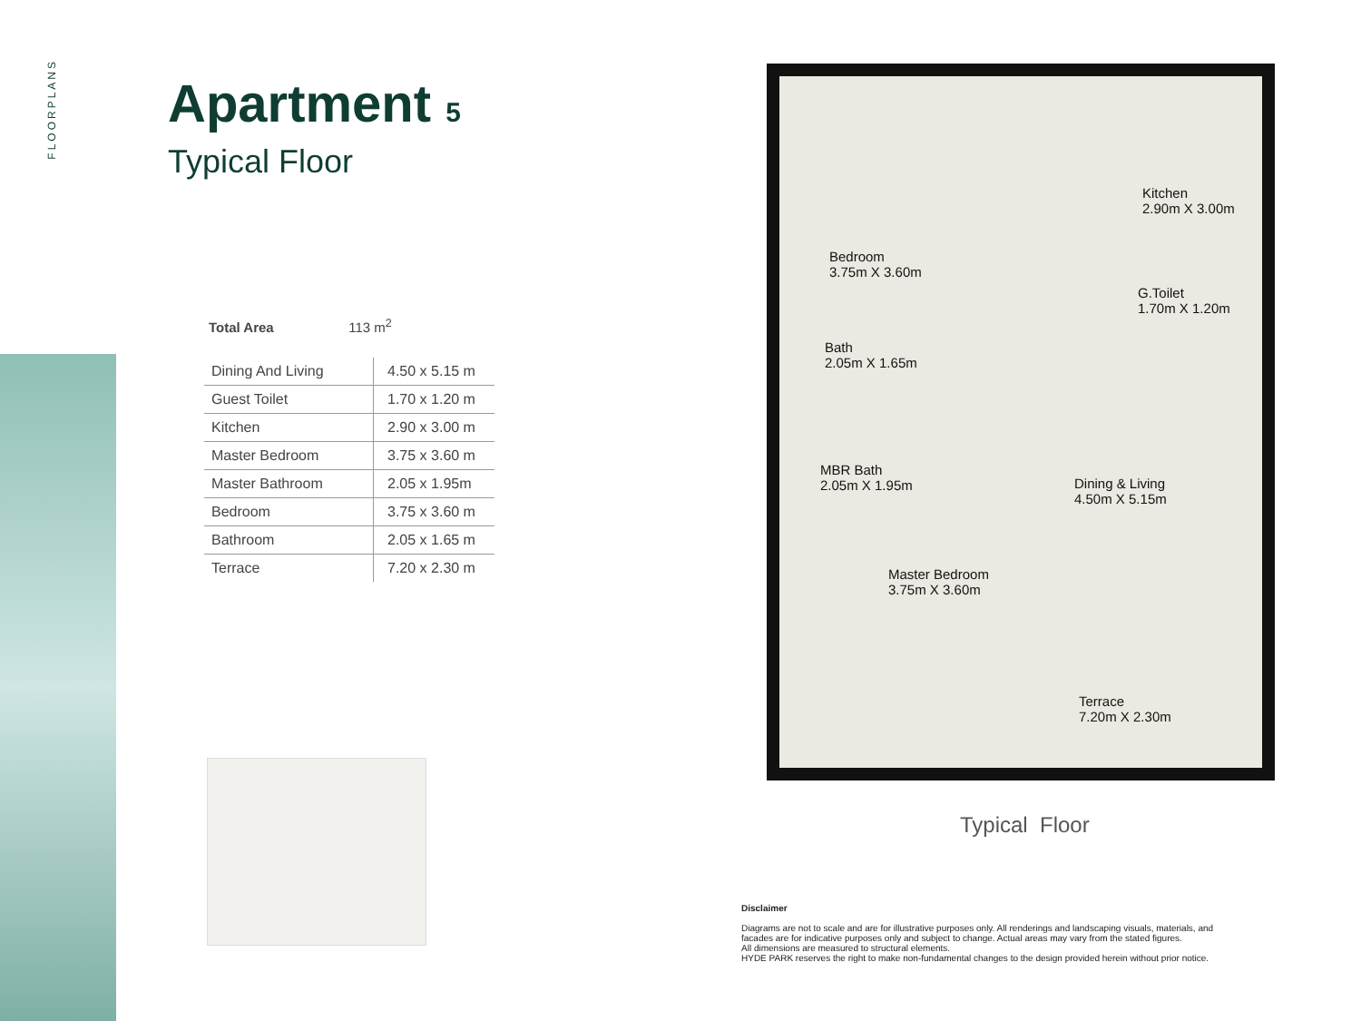FLOORPLANS
Apartment 5
Typical Floor
Total Area 113 m<sup>2</sup>
| Dining And Living | 4.50 x 5.15 m |
| Guest Toilet | 1.70 x 1.20 m |
| Kitchen | 2.90 x 3.00 m |
| Master Bedroom | 3.75 x 3.60 m |
| Master Bathroom | 2.05 x 1.95m |
| Bedroom | 3.75 x 3.60 m |
| Bathroom | 2.05 x 1.65 m |
| Terrace | 7.20 x 2.30 m |
Bedroom
3.75m X 3.60m
Kitchen
2.90m X 3.00m
G.Toilet
1.70m X 1.20m
Bath
2.05m X 1.65m
MBR Bath
2.05m X 1.95m
Dining & Living
4.50m X 5.15m
Master Bedroom
3.75m X 3.60m
Terrace
7.20m X 2.30m
Typical Floor
Disclaimer
Diagrams are not to scale and are for illustrative purposes only. All renderings and landscaping visuals, materials, and facades are for indicative purposes only and subject to change. Actual areas may vary from the stated figures.
All dimensions are measured to structural elements.
HYDE PARK reserves the right to make non-fundamental changes to the design provided herein without prior notice.